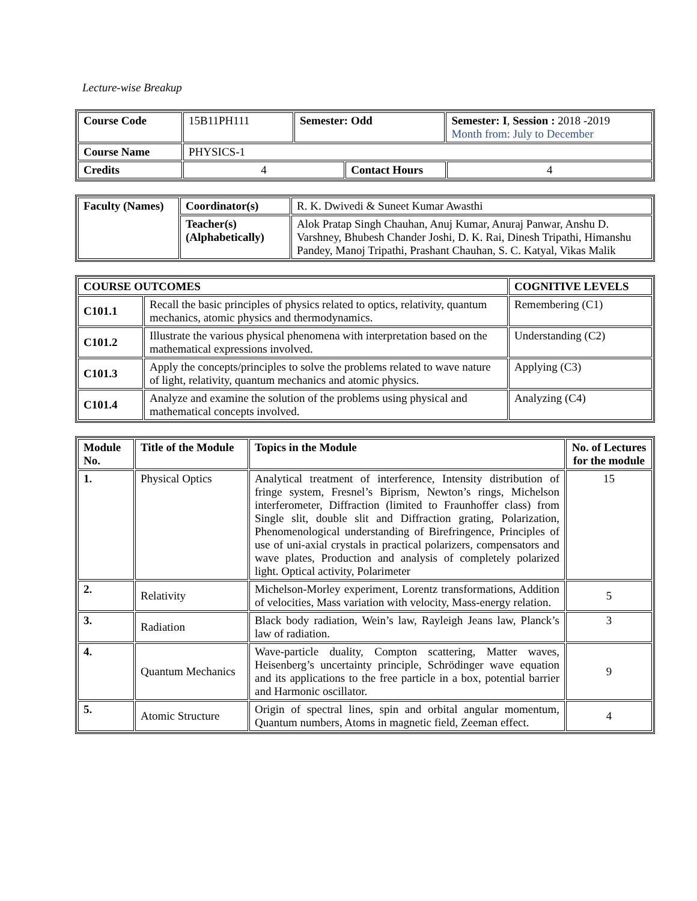Lecture-wise Breakup
| Course Code | 15B11PH111 | Semester: Odd | | Semester: I , Session : 2018 -2019 Month from: July to December | |
| Course Name | PHYSICS-1 | | | | |
| Credits | 4 | | Contact Hours | | 4 |
| Faculty (Names) | Coordinator(s) | R. K. Dwivedi & Suneet Kumar Awasthi |
| | Teacher(s) (Alphabetically) | Alok Pratap Singh Chauhan, Anuj Kumar, Anuraj Panwar, Anshu D. Varshney, Bhubesh Chander Joshi, D. K. Rai, Dinesh Tripathi, Himanshu Pandey, Manoj Tripathi, Prashant Chauhan, S. C. Katyal, Vikas Malik |
| COURSE OUTCOMES | | COGNITIVE LEVELS |
| --- | --- | --- |
| C101.1 | Recall the basic principles of physics related to optics, relativity, quantum mechanics, atomic physics and thermodynamics. | Remembering (C1) |
| C101.2 | Illustrate the various physical phenomena with interpretation based on the mathematical expressions involved. | Understanding (C2) |
| C101.3 | Apply the concepts/principles to solve the problems related to wave nature of light, relativity, quantum mechanics and atomic physics. | Applying (C3) |
| C101.4 | Analyze and examine the solution of the problems using physical and mathematical concepts involved. | Analyzing (C4) |
| Module No. | Title of the Module | Topics in the Module | No. of Lectures for the module |
| --- | --- | --- | --- |
| 1. | Physical Optics | Analytical treatment of interference, Intensity distribution of fringe system, Fresnel’s Biprism, Newton’s rings, Michelson interferometer, Diffraction (limited to Fraunhoffer class) from Single slit, double slit and Diffraction grating, Polarization, Phenomenological understanding of Birefringence, Principles of use of uni-axial crystals in practical polarizers, compensators and wave plates, Production and analysis of completely polarized light. Optical activity, Polarimeter | 15 |
| 2. | Relativity | Michelson-Morley experiment, Lorentz transformations, Addition of velocities, Mass variation with velocity, Mass-energy relation. | 5 |
| 3. | Radiation | Black body radiation, Wein’s law, Rayleigh Jeans law, Planck’s law of radiation. | 3 |
| 4. | Quantum Mechanics | Wave-particle duality, Compton scattering, Matter waves, Heisenberg’s uncertainty principle, Schrödinger wave equation and its applications to the free particle in a box, potential barrier and Harmonic oscillator. | 9 |
| 5. | Atomic Structure | Origin of spectral lines, spin and orbital angular momentum, Quantum numbers, Atoms in magnetic field, Zeeman effect. | 4 |